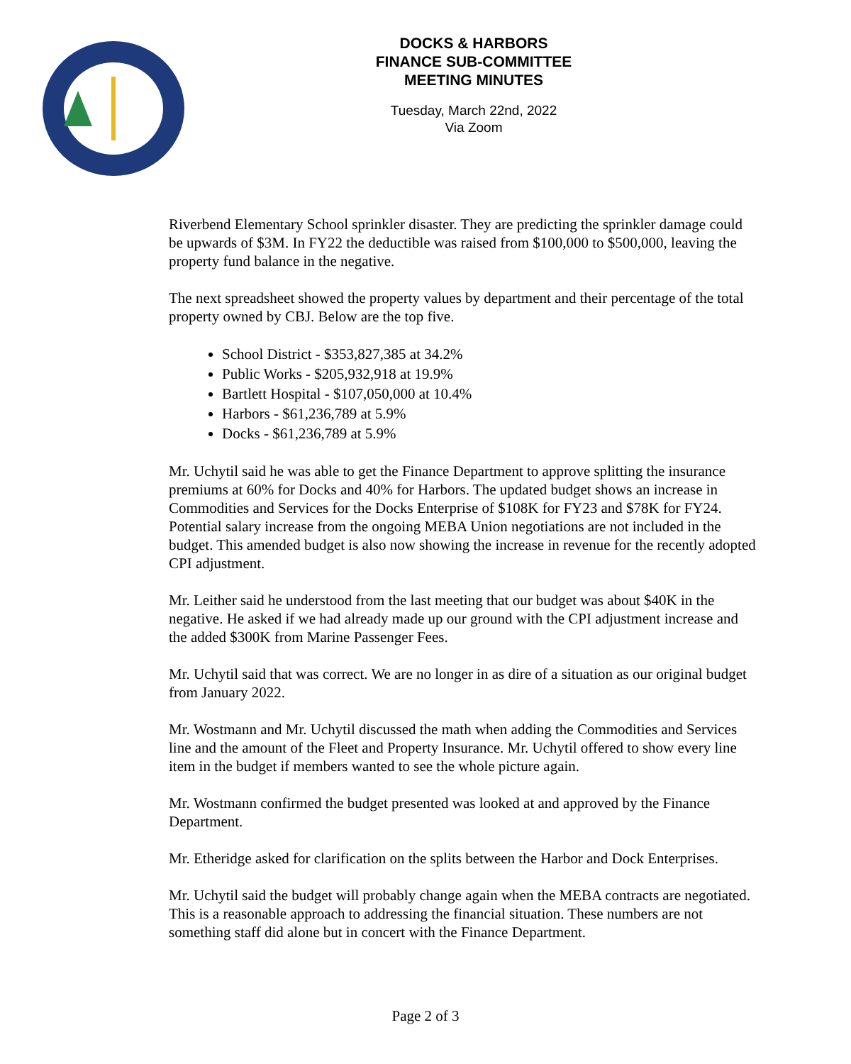DOCKS & HARBORS
FINANCE SUB-COMMITTEE
MEETING MINUTES
Tuesday, March 22nd, 2022
Via Zoom
Riverbend Elementary School sprinkler disaster. They are predicting the sprinkler damage could be upwards of $3M. In FY22 the deductible was raised from $100,000 to $500,000, leaving the property fund balance in the negative.
The next spreadsheet showed the property values by department and their percentage of the total property owned by CBJ. Below are the top five.
School District - $353,827,385 at 34.2%
Public Works - $205,932,918 at 19.9%
Bartlett Hospital - $107,050,000 at 10.4%
Harbors - $61,236,789 at 5.9%
Docks - $61,236,789 at 5.9%
Mr. Uchytil said he was able to get the Finance Department to approve splitting the insurance premiums at 60% for Docks and 40% for Harbors. The updated budget shows an increase in Commodities and Services for the Docks Enterprise of $108K for FY23 and $78K for FY24. Potential salary increase from the ongoing MEBA Union negotiations are not included in the budget. This amended budget is also now showing the increase in revenue for the recently adopted CPI adjustment.
Mr. Leither said he understood from the last meeting that our budget was about $40K in the negative. He asked if we had already made up our ground with the CPI adjustment increase and the added $300K from Marine Passenger Fees.
Mr. Uchytil said that was correct. We are no longer in as dire of a situation as our original budget from January 2022.
Mr. Wostmann and Mr. Uchytil discussed the math when adding the Commodities and Services line and the amount of the Fleet and Property Insurance. Mr. Uchytil offered to show every line item in the budget if members wanted to see the whole picture again.
Mr. Wostmann confirmed the budget presented was looked at and approved by the Finance Department.
Mr. Etheridge asked for clarification on the splits between the Harbor and Dock Enterprises.
Mr. Uchytil said the budget will probably change again when the MEBA contracts are negotiated. This is a reasonable approach to addressing the financial situation. These numbers are not something staff did alone but in concert with the Finance Department.
Page 2 of 3